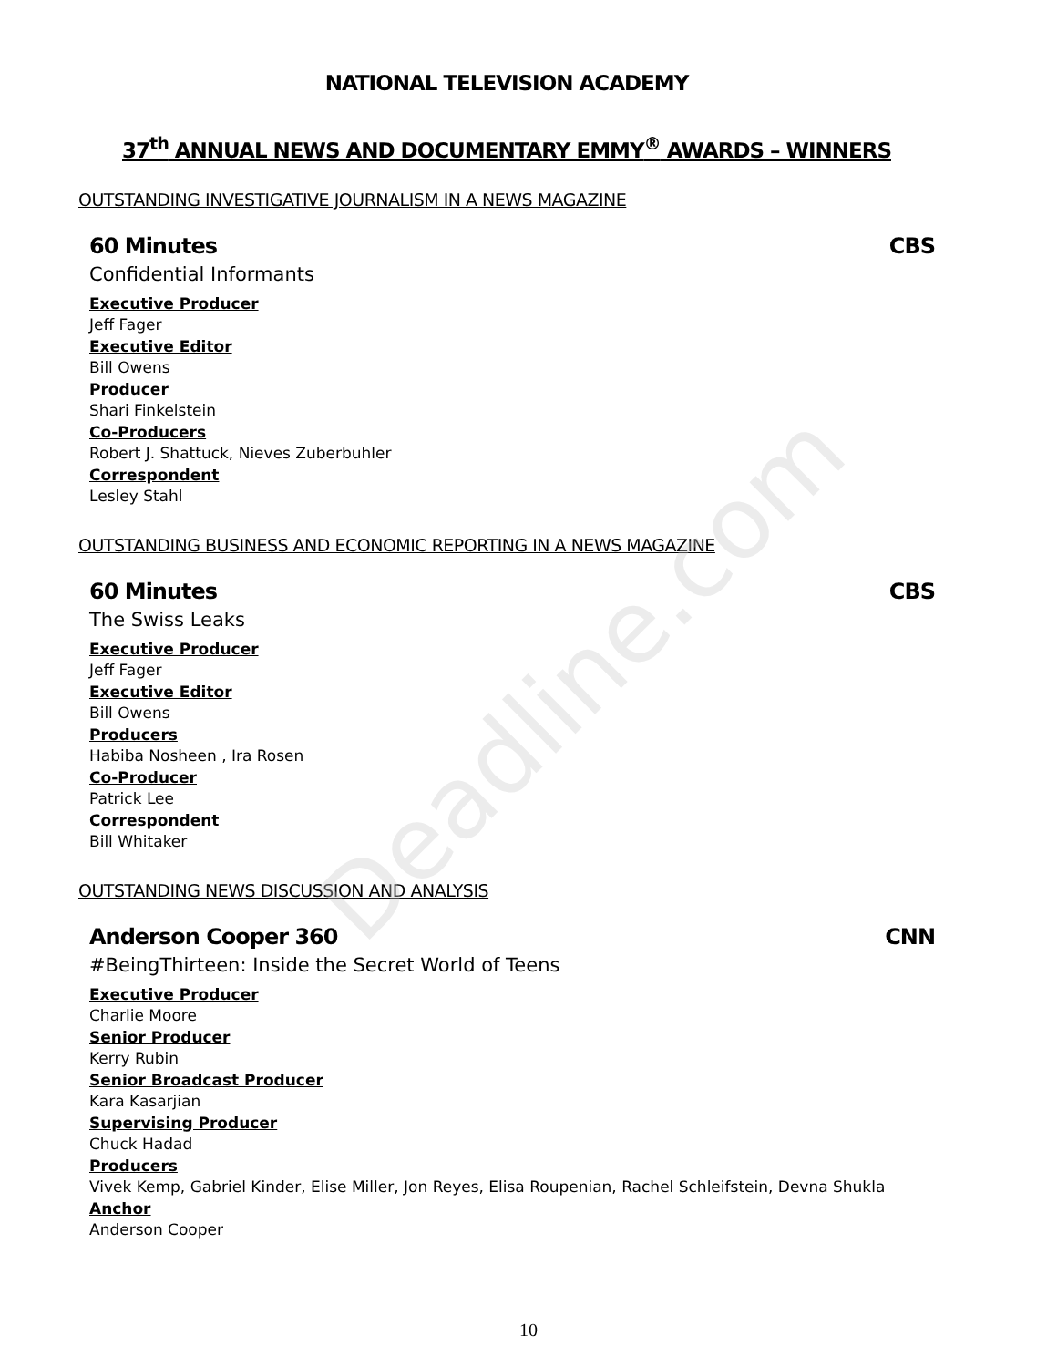Deadline.com
NATIONAL TELEVISION ACADEMY
37<sup>th</sup> ANNUAL NEWS AND DOCUMENTARY EMMY<sup>®</sup> AWARDS – WINNERS
OUTSTANDING INVESTIGATIVE JOURNALISM IN A NEWS MAGAZINE
60 Minutes CBS
Confidential Informants
Executive Producer
Jeff Fager
Executive Editor
Bill Owens
Producer
Shari Finkelstein
Co-Producers
Robert J. Shattuck, Nieves Zuberbuhler
Correspondent
Lesley Stahl
OUTSTANDING BUSINESS AND ECONOMIC REPORTING IN A NEWS MAGAZINE
60 Minutes CBS
The Swiss Leaks
Executive Producer
Jeff Fager
Executive Editor
Bill Owens
Producers
Habiba Nosheen , Ira Rosen
Co-Producer
Patrick Lee
Correspondent
Bill Whitaker
OUTSTANDING NEWS DISCUSSION AND ANALYSIS
Anderson Cooper 360 CNN
#BeingThirteen: Inside the Secret World of Teens
Executive Producer
Charlie Moore
Senior Producer
Kerry Rubin
Senior Broadcast Producer
Kara Kasarjian
Supervising Producer
Chuck Hadad
Producers
Vivek Kemp, Gabriel Kinder, Elise Miller, Jon Reyes, Elisa Roupenian, Rachel Schleifstein, Devna Shukla
Anchor
Anderson Cooper
10